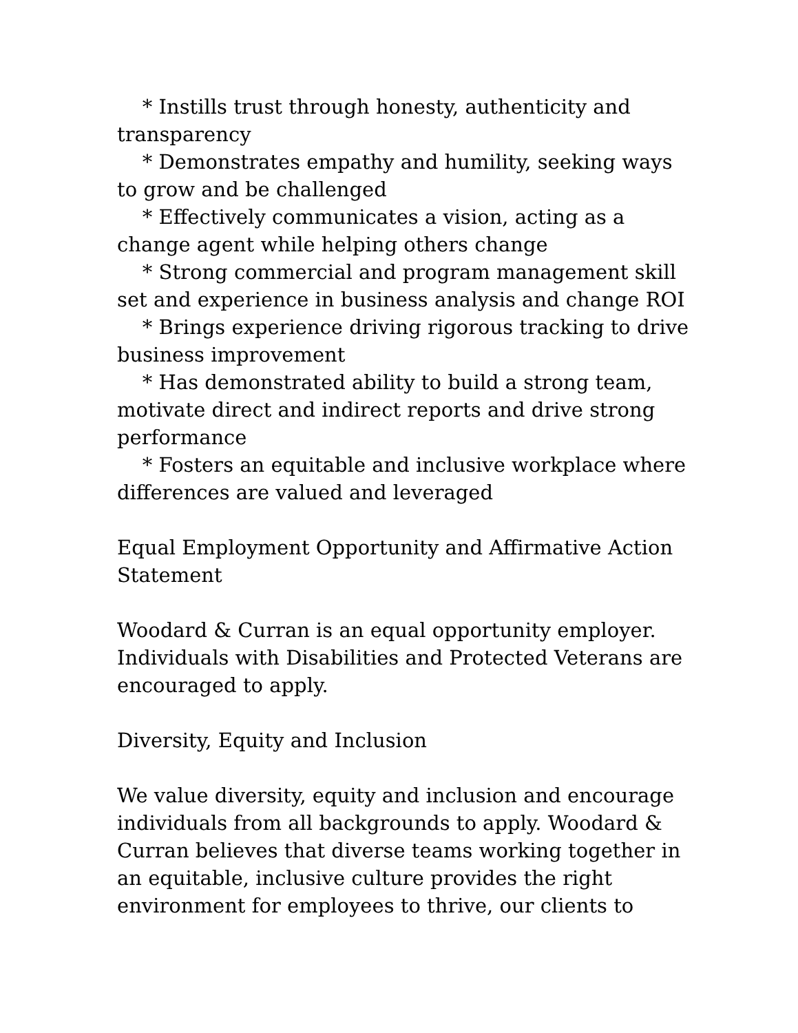* Instills trust through honesty, authenticity and transparency
* Demonstrates empathy and humility, seeking ways to grow and be challenged
* Effectively communicates a vision, acting as a change agent while helping others change
* Strong commercial and program management skill set and experience in business analysis and change ROI
* Brings experience driving rigorous tracking to drive business improvement
* Has demonstrated ability to build a strong team, motivate direct and indirect reports and drive strong performance
* Fosters an equitable and inclusive workplace where differences are valued and leveraged
Equal Employment Opportunity and Affirmative Action Statement
Woodard & Curran is an equal opportunity employer. Individuals with Disabilities and Protected Veterans are encouraged to apply.
Diversity, Equity and Inclusion
We value diversity, equity and inclusion and encourage individuals from all backgrounds to apply. Woodard & Curran believes that diverse teams working together in an equitable, inclusive culture provides the right environment for employees to thrive, our clients to